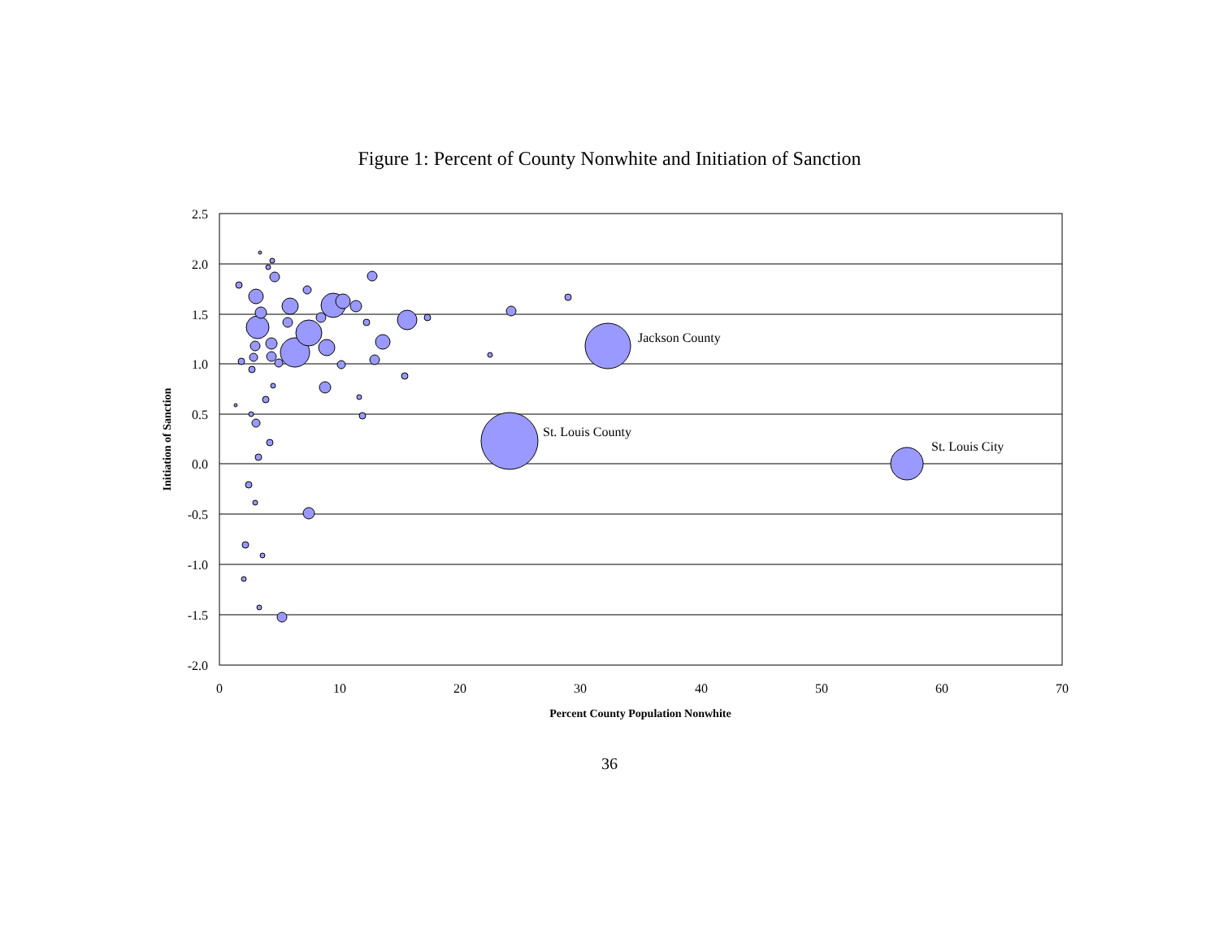Figure 1: Percent of County Nonwhite and Initiation of Sanction
2.5
2.0
1.5
1.0
0.5
0.0
-0.5
-1.0
-1.5
-2.0
0
10
20
30
40
50
60
70
Percent County Population Nonwhite
Initiation of Sanction
Jackson County
St. Louis County
St. Louis City
36